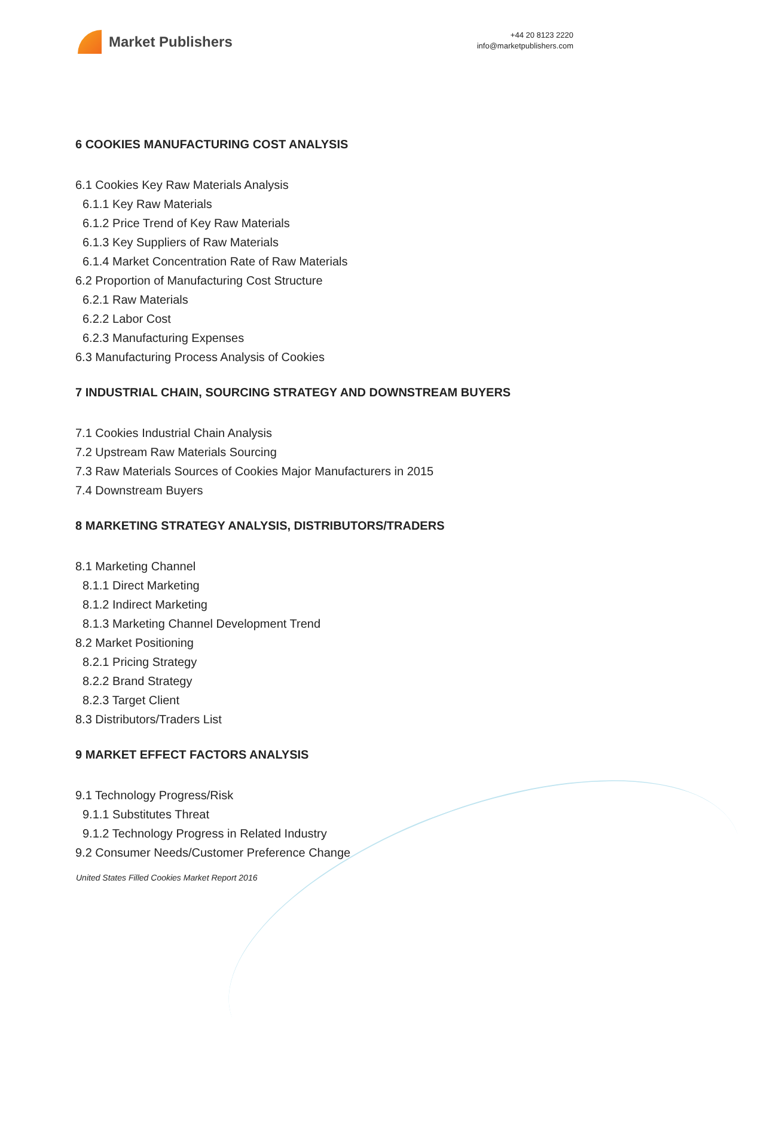Market Publishers
+44 20 8123 2220
info@marketpublishers.com
6 COOKIES MANUFACTURING COST ANALYSIS
6.1 Cookies Key Raw Materials Analysis
6.1.1 Key Raw Materials
6.1.2 Price Trend of Key Raw Materials
6.1.3 Key Suppliers of Raw Materials
6.1.4 Market Concentration Rate of Raw Materials
6.2 Proportion of Manufacturing Cost Structure
6.2.1 Raw Materials
6.2.2 Labor Cost
6.2.3 Manufacturing Expenses
6.3 Manufacturing Process Analysis of Cookies
7 INDUSTRIAL CHAIN, SOURCING STRATEGY AND DOWNSTREAM BUYERS
7.1 Cookies Industrial Chain Analysis
7.2 Upstream Raw Materials Sourcing
7.3 Raw Materials Sources of Cookies Major Manufacturers in 2015
7.4 Downstream Buyers
8 MARKETING STRATEGY ANALYSIS, DISTRIBUTORS/TRADERS
8.1 Marketing Channel
8.1.1 Direct Marketing
8.1.2 Indirect Marketing
8.1.3 Marketing Channel Development Trend
8.2 Market Positioning
8.2.1 Pricing Strategy
8.2.2 Brand Strategy
8.2.3 Target Client
8.3 Distributors/Traders List
9 MARKET EFFECT FACTORS ANALYSIS
9.1 Technology Progress/Risk
9.1.1 Substitutes Threat
9.1.2 Technology Progress in Related Industry
9.2 Consumer Needs/Customer Preference Change
United States Filled Cookies Market Report 2016